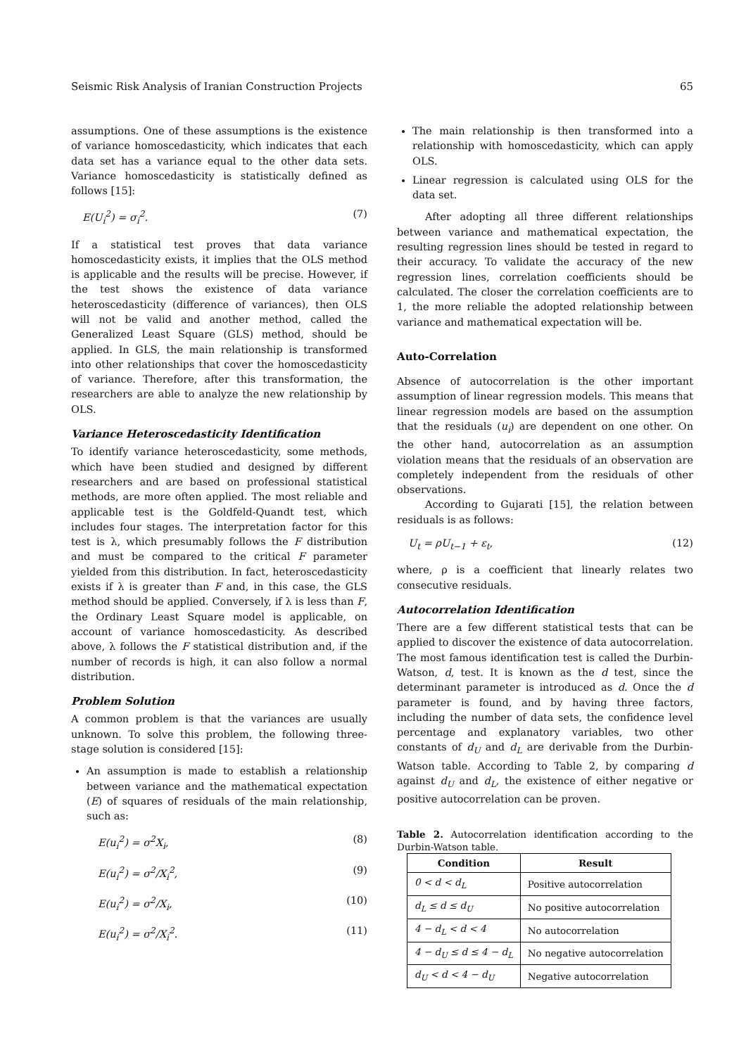Seismic Risk Analysis of Iranian Construction Projects 65
assumptions. One of these assumptions is the existence of variance homoscedasticity, which indicates that each data set has a variance equal to the other data sets. Variance homoscedasticity is statistically defined as follows [15]:
E(U<sub>i</sub><sup>2</sup>) = σ<sub>i</sub><sup>2</sup>. (7)
If a statistical test proves that data variance homoscedasticity exists, it implies that the OLS method is applicable and the results will be precise. However, if the test shows the existence of data variance heteroscedasticity (difference of variances), then OLS will not be valid and another method, called the Generalized Least Square (GLS) method, should be applied. In GLS, the main relationship is transformed into other relationships that cover the homoscedasticity of variance. Therefore, after this transformation, the researchers are able to analyze the new relationship by OLS.
Variance Heteroscedasticity Identification
To identify variance heteroscedasticity, some methods, which have been studied and designed by different researchers and are based on professional statistical methods, are more often applied. The most reliable and applicable test is the Goldfeld-Quandt test, which includes four stages. The interpretation factor for this test is λ, which presumably follows the F distribution and must be compared to the critical F parameter yielded from this distribution. In fact, heteroscedasticity exists if λ is greater than F and, in this case, the GLS method should be applied. Conversely, if λ is less than F, the Ordinary Least Square model is applicable, on account of variance homoscedasticity. As described above, λ follows the F statistical distribution and, if the number of records is high, it can also follow a normal distribution.
Problem Solution
A common problem is that the variances are usually unknown. To solve this problem, the following three-stage solution is considered [15]:
An assumption is made to establish a relationship between variance and the mathematical expectation (E) of squares of residuals of the main relationship, such as:
E(u<sub>i</sub><sup>2</sup>) = σ<sup>2</sup>X<sub>i</sub>, (8)
E(u<sub>i</sub><sup>2</sup>) = σ<sup>2</sup>/X<sub>i</sub><sup>2</sup>, (9)
E(u<sub>i</sub><sup>2</sup>) = σ<sup>2</sup>/X<sub>i</sub>, (10)
E(u<sub>i</sub><sup>2</sup>) = σ<sup>2</sup>/X<sub>i</sub><sup>2</sup>. (11)
The main relationship is then transformed into a relationship with homoscedasticity, which can apply OLS.
Linear regression is calculated using OLS for the data set.
After adopting all three different relationships between variance and mathematical expectation, the resulting regression lines should be tested in regard to their accuracy. To validate the accuracy of the new regression lines, correlation coefficients should be calculated. The closer the correlation coefficients are to 1, the more reliable the adopted relationship between variance and mathematical expectation will be.
Auto-Correlation
Absence of autocorrelation is the other important assumption of linear regression models. This means that linear regression models are based on the assumption that the residuals (u<sub>i</sub>) are dependent on one other. On the other hand, autocorrelation as an assumption violation means that the residuals of an observation are completely independent from the residuals of other observations.
According to Gujarati [15], the relation between residuals is as follows:
U<sub>t</sub> = ρU<sub>t−1</sub> + ε<sub>t</sub>, (12)
where, ρ is a coefficient that linearly relates two consecutive residuals.
Autocorrelation Identification
There are a few different statistical tests that can be applied to discover the existence of data autocorrelation. The most famous identification test is called the Durbin-Watson, d, test. It is known as the d test, since the determinant parameter is introduced as d. Once the d parameter is found, and by having three factors, including the number of data sets, the confidence level percentage and explanatory variables, two other constants of d<sub>U</sub> and d<sub>L</sub> are derivable from the Durbin-Watson table. According to Table 2, by comparing d against d<sub>U</sub> and d<sub>L</sub>, the existence of either negative or positive autocorrelation can be proven.
Table 2. Autocorrelation identification according to the Durbin-Watson table.
| Condition | Result |
| --- | --- |
| 0 < d < d<sub>L</sub> | Positive autocorrelation |
| d<sub>L</sub> ≤ d ≤ d<sub>U</sub> | No positive autocorrelation |
| 4 − d<sub>L</sub> < d < 4 | No autocorrelation |
| 4 − d<sub>U</sub> ≤ d ≤ 4 − d<sub>L</sub> | No negative autocorrelation |
| d<sub>U</sub> < d < 4 − d<sub>U</sub> | Negative autocorrelation |